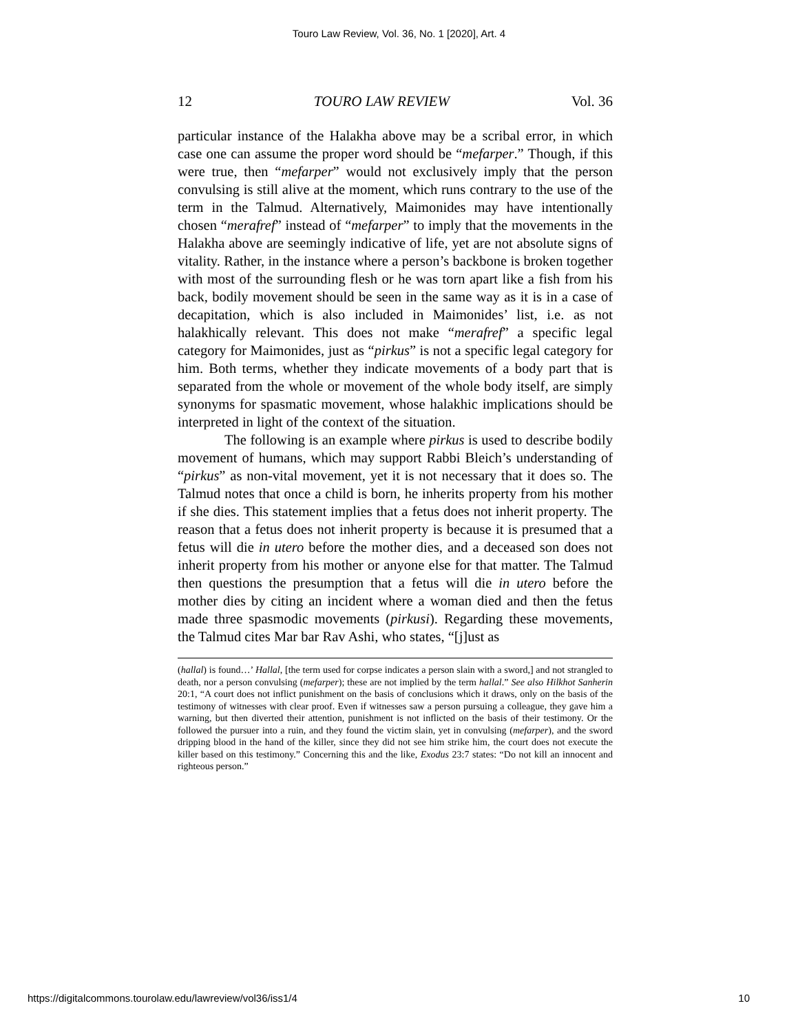Touro Law Review, Vol. 36, No. 1 [2020], Art. 4
12 TOURO LAW REVIEW Vol. 36
particular instance of the Halakha above may be a scribal error, in which case one can assume the proper word should be “mefarper.” Though, if this were true, then “mefarper” would not exclusively imply that the person convulsing is still alive at the moment, which runs contrary to the use of the term in the Talmud. Alternatively, Maimonides may have intentionally chosen “merafref” instead of “mefarper” to imply that the movements in the Halakha above are seemingly indicative of life, yet are not absolute signs of vitality. Rather, in the instance where a person’s backbone is broken together with most of the surrounding flesh or he was torn apart like a fish from his back, bodily movement should be seen in the same way as it is in a case of decapitation, which is also included in Maimonides’ list, i.e. as not halakhically relevant. This does not make “merafref” a specific legal category for Maimonides, just as “pirkus” is not a specific legal category for him. Both terms, whether they indicate movements of a body part that is separated from the whole or movement of the whole body itself, are simply synonyms for spasmatic movement, whose halakhic implications should be interpreted in light of the context of the situation.
The following is an example where pirkus is used to describe bodily movement of humans, which may support Rabbi Bleich’s understanding of “pirkus” as non-vital movement, yet it is not necessary that it does so. The Talmud notes that once a child is born, he inherits property from his mother if she dies. This statement implies that a fetus does not inherit property. The reason that a fetus does not inherit property is because it is presumed that a fetus will die in utero before the mother dies, and a deceased son does not inherit property from his mother or anyone else for that matter. The Talmud then questions the presumption that a fetus will die in utero before the mother dies by citing an incident where a woman died and then the fetus made three spasmodic movements (pirkusi). Regarding these movements, the Talmud cites Mar bar Rav Ashi, who states, “[j]ust as
(hallal) is found…’ Hallal, [the term used for corpse indicates a person slain with a sword,] and not strangled to death, nor a person convulsing (mefarper); these are not implied by the term hallal.” See also Hilkhot Sanherin 20:1, “A court does not inflict punishment on the basis of conclusions which it draws, only on the basis of the testimony of witnesses with clear proof. Even if witnesses saw a person pursuing a colleague, they gave him a warning, but then diverted their attention, punishment is not inflicted on the basis of their testimony. Or the followed the pursuer into a ruin, and they found the victim slain, yet in convulsing (mefarper), and the sword dripping blood in the hand of the killer, since they did not see him strike him, the court does not execute the killer based on this testimony.” Concerning this and the like, Exodus 23:7 states: “Do not kill an innocent and righteous person.”
https://digitalcommons.tourolaw.edu/lawreview/vol36/iss1/4 10